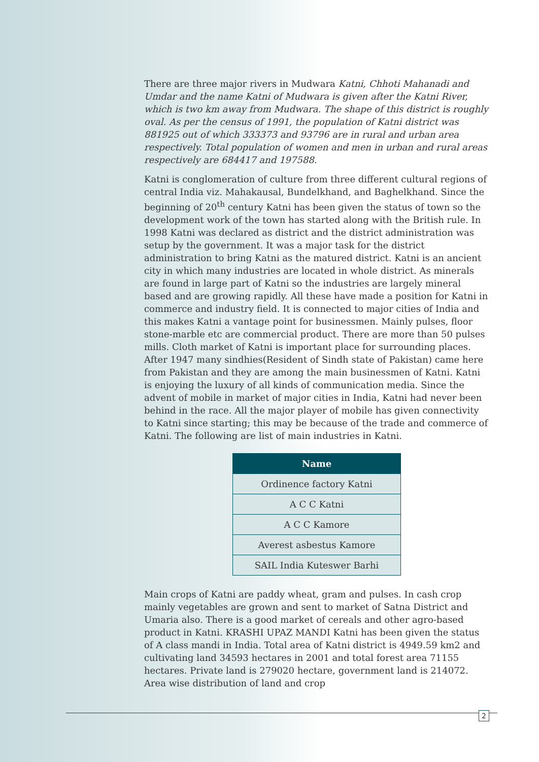There are three major rivers in Mudwara Katni, Chhoti Mahanadi and Umdar and the name Katni of Mudwara is given after the Katni River, which is two km away from Mudwara. The shape of this district is roughly oval. As per the census of 1991, the population of Katni district was 881925 out of which 333373 and 93796 are in rural and urban area respectively. Total population of women and men in urban and rural areas respectively are 684417 and 197588.
Katni is conglomeration of culture from three different cultural regions of central India viz. Mahakausal, Bundelkhand, and Baghelkhand. Since the beginning of 20<sup>th</sup> century Katni has been given the status of town so the development work of the town has started along with the British rule. In 1998 Katni was declared as district and the district administration was setup by the government. It was a major task for the district administration to bring Katni as the matured district. Katni is an ancient city in which many industries are located in whole district. As minerals are found in large part of Katni so the industries are largely mineral based and are growing rapidly. All these have made a position for Katni in commerce and industry field. It is connected to major cities of India and this makes Katni a vantage point for businessmen. Mainly pulses, floor stone-marble etc are commercial product. There are more than 50 pulses mills. Cloth market of Katni is important place for surrounding places. After 1947 many sindhies(Resident of Sindh state of Pakistan) came here from Pakistan and they are among the main businessmen of Katni. Katni is enjoying the luxury of all kinds of communication media. Since the advent of mobile in market of major cities in India, Katni had never been behind in the race. All the major player of mobile has given connectivity to Katni since starting; this may be because of the trade and commerce of Katni. The following are list of main industries in Katni.
| Name |
| --- |
| Ordinence factory Katni |
| A C C Katni |
| A C C Kamore |
| Averest asbestus Kamore |
| SAIL India Kuteswer Barhi |
Main crops of Katni are paddy wheat, gram and pulses. In cash crop mainly vegetables are grown and sent to market of Satna District and Umaria also. There is a good market of cereals and other agro-based product in Katni. KRASHI UPAZ MANDI Katni has been given the status of A class mandi in India. Total area of Katni district is 4949.59 km2 and cultivating land 34593 hectares in 2001 and total forest area 71155 hectares. Private land is 279020 hectare, government land is 214072. Area wise distribution of land and crop
2